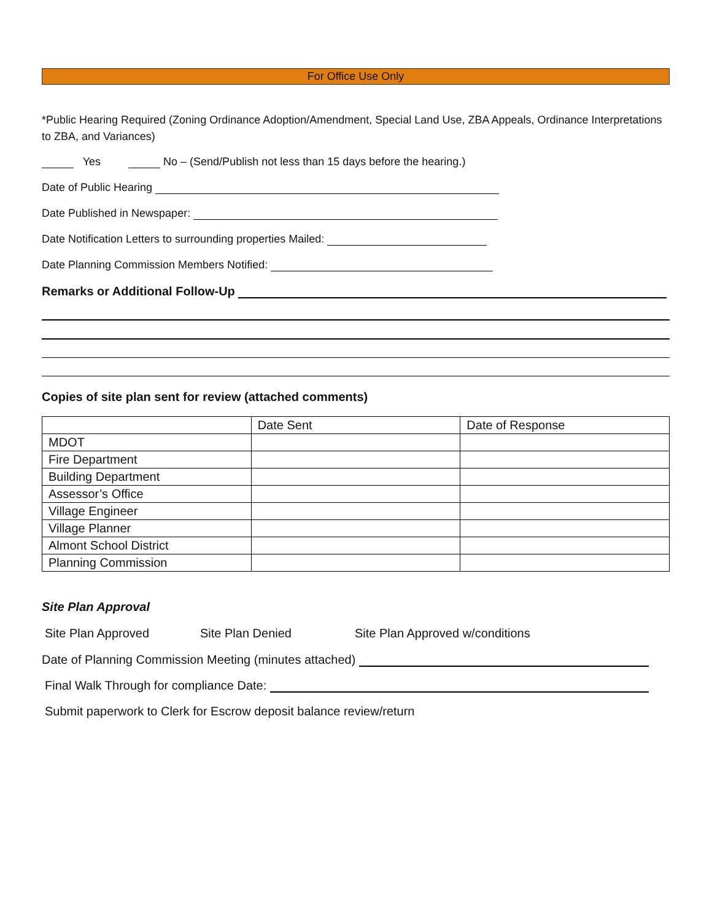For Office Use Only
*Public Hearing Required (Zoning Ordinance Adoption/Amendment, Special Land Use, ZBA Appeals, Ordinance Interpretations to ZBA, and Variances)
Yes No – (Send/Publish not less than 15 days before the hearing.)
Date of Public Hearing
Date Published in Newspaper:
Date Notification Letters to surrounding properties Mailed:
Date Planning Commission Members Notified:
Remarks or Additional Follow-Up
Copies of site plan sent for review (attached comments)
| | Date Sent | Date of Response |
| MDOT | | |
| Fire Department | | |
| Building Department | | |
| Assessor’s Office | | |
| Village Engineer | | |
| Village Planner | | |
| Almont School District | | |
| Planning Commission | | |
Site Plan Approval
Site Plan Approved Site Plan Denied Site Plan Approved w/conditions
Date of Planning Commission Meeting (minutes attached)
Final Walk Through for compliance Date:
Submit paperwork to Clerk for Escrow deposit balance review/return